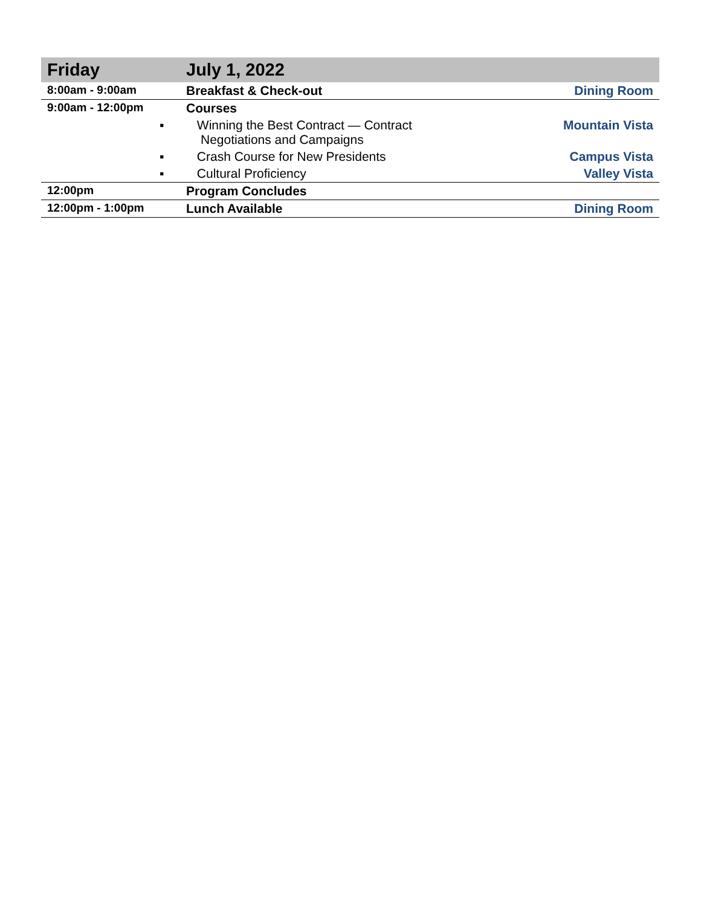| Friday | July 1, 2022 | |
| --- | --- | --- |
| 8:00am - 9:00am | Breakfast & Check-out | Dining Room |
| 9:00am - 12:00pm | Courses | |
| | ▪ Winning the Best Contract — Contract Negotiations and Campaigns | Mountain Vista |
| | ▪ Crash Course for New Presidents | Campus Vista |
| | ▪ Cultural Proficiency | Valley Vista |
| 12:00pm | Program Concludes | |
| 12:00pm - 1:00pm | Lunch Available | Dining Room |